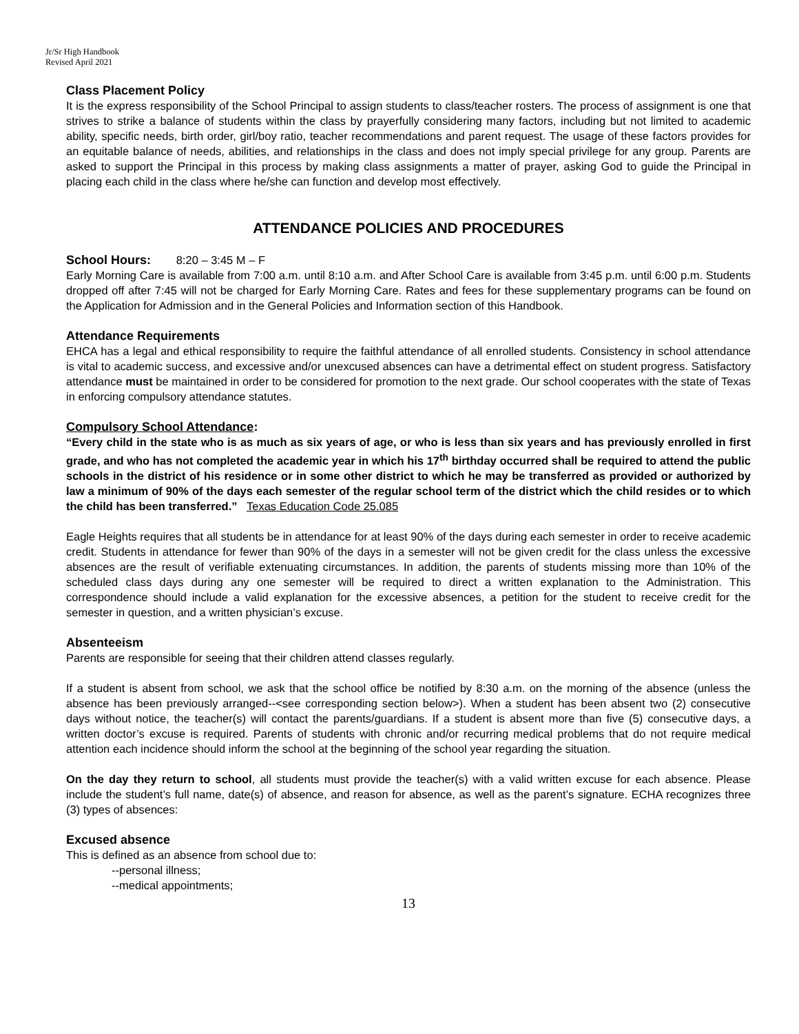Jr/Sr High Handbook
Revised April 2021
Class Placement Policy
It is the express responsibility of the School Principal to assign students to class/teacher rosters. The process of assignment is one that strives to strike a balance of students within the class by prayerfully considering many factors, including but not limited to academic ability, specific needs, birth order, girl/boy ratio, teacher recommendations and parent request. The usage of these factors provides for an equitable balance of needs, abilities, and relationships in the class and does not imply special privilege for any group. Parents are asked to support the Principal in this process by making class assignments a matter of prayer, asking God to guide the Principal in placing each child in the class where he/she can function and develop most effectively.
ATTENDANCE POLICIES AND PROCEDURES
School Hours: 8:20 – 3:45 M – F
Early Morning Care is available from 7:00 a.m. until 8:10 a.m. and After School Care is available from 3:45 p.m. until 6:00 p.m. Students dropped off after 7:45 will not be charged for Early Morning Care. Rates and fees for these supplementary programs can be found on the Application for Admission and in the General Policies and Information section of this Handbook.
Attendance Requirements
EHCA has a legal and ethical responsibility to require the faithful attendance of all enrolled students. Consistency in school attendance is vital to academic success, and excessive and/or unexcused absences can have a detrimental effect on student progress. Satisfactory attendance must be maintained in order to be considered for promotion to the next grade. Our school cooperates with the state of Texas in enforcing compulsory attendance statutes.
Compulsory School Attendance:
“Every child in the state who is as much as six years of age, or who is less than six years and has previously enrolled in first grade, and who has not completed the academic year in which his 17<sup>th</sup> birthday occurred shall be required to attend the public schools in the district of his residence or in some other district to which he may be transferred as provided or authorized by law a minimum of 90% of the days each semester of the regular school term of the district which the child resides or to which the child has been transferred.” Texas Education Code 25.085
Eagle Heights requires that all students be in attendance for at least 90% of the days during each semester in order to receive academic credit. Students in attendance for fewer than 90% of the days in a semester will not be given credit for the class unless the excessive absences are the result of verifiable extenuating circumstances. In addition, the parents of students missing more than 10% of the scheduled class days during any one semester will be required to direct a written explanation to the Administration. This correspondence should include a valid explanation for the excessive absences, a petition for the student to receive credit for the semester in question, and a written physician’s excuse.
Absenteeism
Parents are responsible for seeing that their children attend classes regularly.
If a student is absent from school, we ask that the school office be notified by 8:30 a.m. on the morning of the absence (unless the absence has been previously arranged--<see corresponding section below>). When a student has been absent two (2) consecutive days without notice, the teacher(s) will contact the parents/guardians. If a student is absent more than five (5) consecutive days, a written doctor’s excuse is required. Parents of students with chronic and/or recurring medical problems that do not require medical attention each incidence should inform the school at the beginning of the school year regarding the situation.
On the day they return to school, all students must provide the teacher(s) with a valid written excuse for each absence. Please include the student’s full name, date(s) of absence, and reason for absence, as well as the parent’s signature. ECHA recognizes three (3) types of absences:
Excused absence
This is defined as an absence from school due to:
--personal illness;
--medical appointments;
13